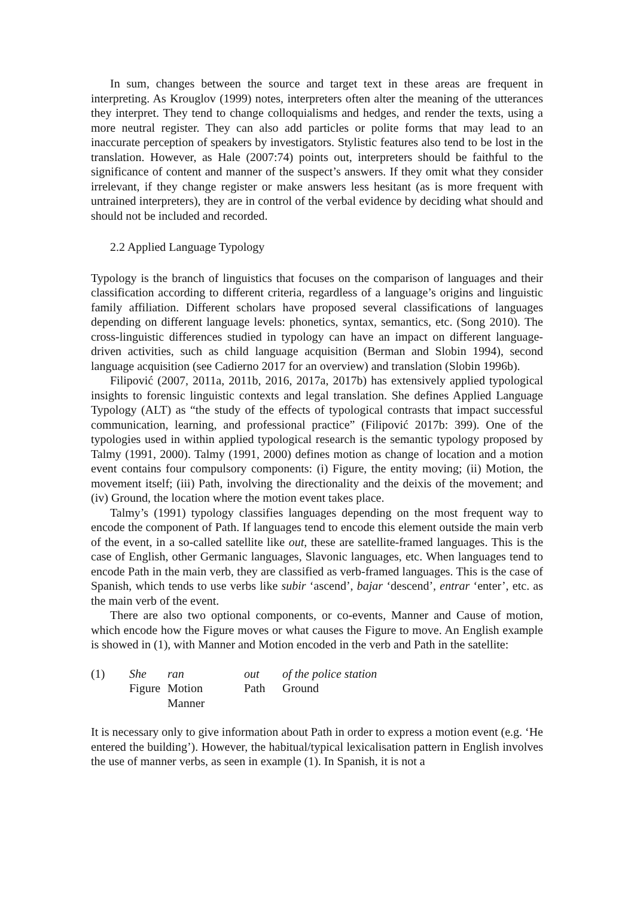In sum, changes between the source and target text in these areas are frequent in interpreting. As Krouglov (1999) notes, interpreters often alter the meaning of the utterances they interpret. They tend to change colloquialisms and hedges, and render the texts, using a more neutral register. They can also add particles or polite forms that may lead to an inaccurate perception of speakers by investigators. Stylistic features also tend to be lost in the translation. However, as Hale (2007:74) points out, interpreters should be faithful to the significance of content and manner of the suspect’s answers. If they omit what they consider irrelevant, if they change register or make answers less hesitant (as is more frequent with untrained interpreters), they are in control of the verbal evidence by deciding what should and should not be included and recorded.
2.2 Applied Language Typology
Typology is the branch of linguistics that focuses on the comparison of languages and their classification according to different criteria, regardless of a language’s origins and linguistic family affiliation. Different scholars have proposed several classifications of languages depending on different language levels: phonetics, syntax, semantics, etc. (Song 2010). The cross-linguistic differences studied in typology can have an impact on different language-driven activities, such as child language acquisition (Berman and Slobin 1994), second language acquisition (see Cadierno 2017 for an overview) and translation (Slobin 1996b).
Filipović (2007, 2011a, 2011b, 2016, 2017a, 2017b) has extensively applied typological insights to forensic linguistic contexts and legal translation. She defines Applied Language Typology (ALT) as “the study of the effects of typological contrasts that impact successful communication, learning, and professional practice” (Filipović 2017b: 399). One of the typologies used in within applied typological research is the semantic typology proposed by Talmy (1991, 2000). Talmy (1991, 2000) defines motion as change of location and a motion event contains four compulsory components: (i) Figure, the entity moving; (ii) Motion, the movement itself; (iii) Path, involving the directionality and the deixis of the movement; and (iv) Ground, the location where the motion event takes place.
Talmy’s (1991) typology classifies languages depending on the most frequent way to encode the component of Path. If languages tend to encode this element outside the main verb of the event, in a so-called satellite like out, these are satellite-framed languages. This is the case of English, other Germanic languages, Slavonic languages, etc. When languages tend to encode Path in the main verb, they are classified as verb-framed languages. This is the case of Spanish, which tends to use verbs like subir ‘ascend’, bajar ‘descend’, entrar ‘enter’, etc. as the main verb of the event.
There are also two optional components, or co-events, Manner and Cause of motion, which encode how the Figure moves or what causes the Figure to move. An English example is showed in (1), with Manner and Motion encoded in the verb and Path in the satellite:
| (1) | She | ran | out | of the police station |
| | Figure | Motion | Path | Ground |
| | | Manner | | |
It is necessary only to give information about Path in order to express a motion event (e.g. ‘He entered the building’). However, the habitual/typical lexicalisation pattern in English involves the use of manner verbs, as seen in example (1). In Spanish, it is not a